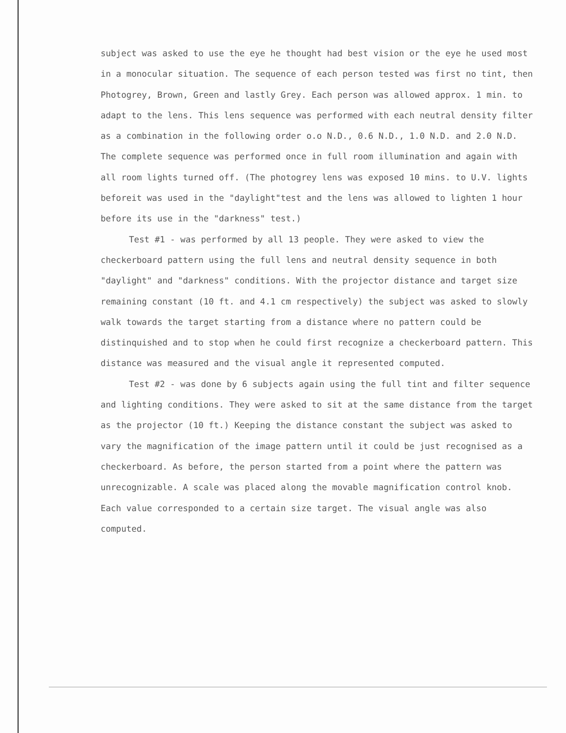subject was asked to use the eye he thought had best vision or the eye he used most in a monocular situation. The sequence of each person tested was first no tint, then Photogrey, Brown, Green and lastly Grey. Each person was allowed approx. 1 min. to adapt to the lens. This lens sequence was performed with each neutral density filter as a combination in the following order o.o N.D., 0.6 N.D., 1.0 N.D. and 2.0 N.D. The complete sequence was performed once in full room illumination and again with all room lights turned off. (The photogrey lens was exposed 10 mins. to U.V. lights beforeit was used in the "daylight"test and the lens was allowed to lighten 1 hour before its use in the "darkness" test.)
Test #1 - was performed by all 13 people. They were asked to view the checkerboard pattern using the full lens and neutral density sequence in both "daylight" and "darkness" conditions. With the projector distance and target size remaining constant (10 ft. and 4.1 cm respectively) the subject was asked to slowly walk towards the target starting from a distance where no pattern could be distinquished and to stop when he could first recognize a checkerboard pattern. This distance was measured and the visual angle it represented computed.
Test #2 - was done by 6 subjects again using the full tint and filter sequence and lighting conditions. They were asked to sit at the same distance from the target as the projector (10 ft.) Keeping the distance constant the subject was asked to vary the magnification of the image pattern until it could be just recognised as a checkerboard. As before, the person started from a point where the pattern was unrecognizable. A scale was placed along the movable magnification control knob. Each value corresponded to a certain size target. The visual angle was also computed.